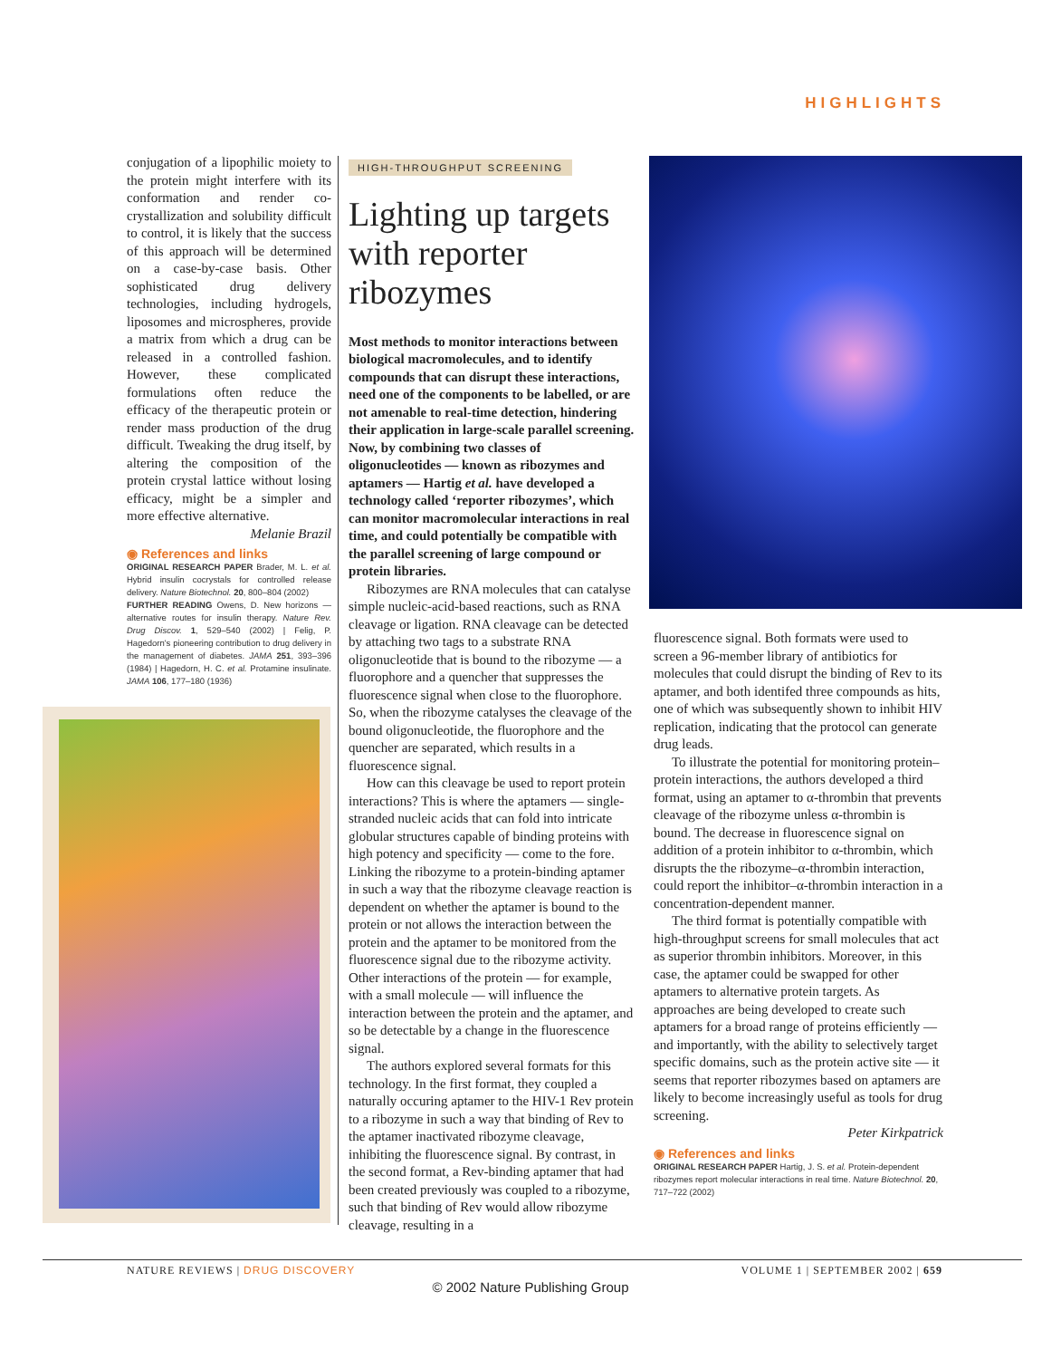HIGHLIGHTS
conjugation of a lipophilic moiety to the protein might interfere with its conformation and render co-crystallization and solubility difficult to control, it is likely that the success of this approach will be determined on a case-by-case basis. Other sophisticated drug delivery technologies, including hydrogels, liposomes and microspheres, provide a matrix from which a drug can be released in a controlled fashion. However, these complicated formulations often reduce the efficacy of the therapeutic protein or render mass production of the drug difficult. Tweaking the drug itself, by altering the composition of the protein crystal lattice without losing efficacy, might be a simpler and more effective alternative.
Melanie Brazil
◉ References and links
ORIGINAL RESEARCH PAPER Brader, M. L. et al. Hybrid insulin cocrystals for controlled release delivery. Nature Biotechnol. 20, 800–804 (2002)
FURTHER READING Owens, D. New horizons — alternative routes for insulin therapy. Nature Rev. Drug Discov. 1, 529–540 (2002) | Felig, P. Hagedorn's pioneering contribution to drug delivery in the management of diabetes. JAMA 251, 393–396 (1984) | Hagedorn, H. C. et al. Protamine insulinate. JAMA 106, 177–180 (1936)
HIGH-THROUGHPUT SCREENING
Lighting up targets with reporter ribozymes
Most methods to monitor interactions between biological macromolecules, and to identify compounds that can disrupt these interactions, need one of the components to be labelled, or are not amenable to real-time detection, hindering their application in large-scale parallel screening. Now, by combining two classes of oligonucleotides — known as ribozymes and aptamers — Hartig et al. have developed a technology called ‘reporter ribozymes’, which can monitor macromolecular interactions in real time, and could potentially be compatible with the parallel screening of large compound or protein libraries.
Ribozymes are RNA molecules that can catalyse simple nucleic-acid-based reactions, such as RNA cleavage or ligation. RNA cleavage can be detected by attaching two tags to a substrate RNA oligonucleotide that is bound to the ribozyme — a fluorophore and a quencher that suppresses the fluorescence signal when close to the fluorophore. So, when the ribozyme catalyses the cleavage of the bound oligonucleotide, the fluorophore and the quencher are separated, which results in a fluorescence signal.
How can this cleavage be used to report protein interactions? This is where the aptamers — single-stranded nucleic acids that can fold into intricate globular structures capable of binding proteins with high potency and specificity — come to the fore. Linking the ribozyme to a protein-binding aptamer in such a way that the ribozyme cleavage reaction is dependent on whether the aptamer is bound to the protein or not allows the interaction between the protein and the aptamer to be monitored from the fluorescence signal due to the ribozyme activity. Other interactions of the protein — for example, with a small molecule — will influence the interaction between the protein and the aptamer, and so be detectable by a change in the fluorescence signal.
The authors explored several formats for this technology. In the first format, they coupled a naturally occuring aptamer to the HIV-1 Rev protein to a ribozyme in such a way that binding of Rev to the aptamer inactivated ribozyme cleavage, inhibiting the fluorescence signal. By contrast, in the second format, a Rev-binding aptamer that had been created previously was coupled to a ribozyme, such that binding of Rev would allow ribozyme cleavage, resulting in a
fluorescence signal. Both formats were used to screen a 96-member library of antibiotics for molecules that could disrupt the binding of Rev to its aptamer, and both identifed three compounds as hits, one of which was subsequently shown to inhibit HIV replication, indicating that the protocol can generate drug leads.
To illustrate the potential for monitoring protein–protein interactions, the authors developed a third format, using an aptamer to α-thrombin that prevents cleavage of the ribozyme unless α-thrombin is bound. The decrease in fluorescence signal on addition of a protein inhibitor to α-thrombin, which disrupts the the ribozyme–α-thrombin interaction, could report the inhibitor–α-thrombin interaction in a concentration-dependent manner.
The third format is potentially compatible with high-throughput screens for small molecules that act as superior thrombin inhibitors. Moreover, in this case, the aptamer could be swapped for other aptamers to alternative protein targets. As approaches are being developed to create such aptamers for a broad range of proteins efficiently — and importantly, with the ability to selectively target specific domains, such as the protein active site — it seems that reporter ribozymes based on aptamers are likely to become increasingly useful as tools for drug screening.
Peter Kirkpatrick
◉ References and links
ORIGINAL RESEARCH PAPER Hartig, J. S. et al. Protein-dependent ribozymes report molecular interactions in real time. Nature Biotechnol. 20, 717–722 (2002)
NATURE REVIEWS | DRUG DISCOVERY VOLUME 1 | SEPTEMBER 2002 | 659
© 2002 Nature Publishing Group